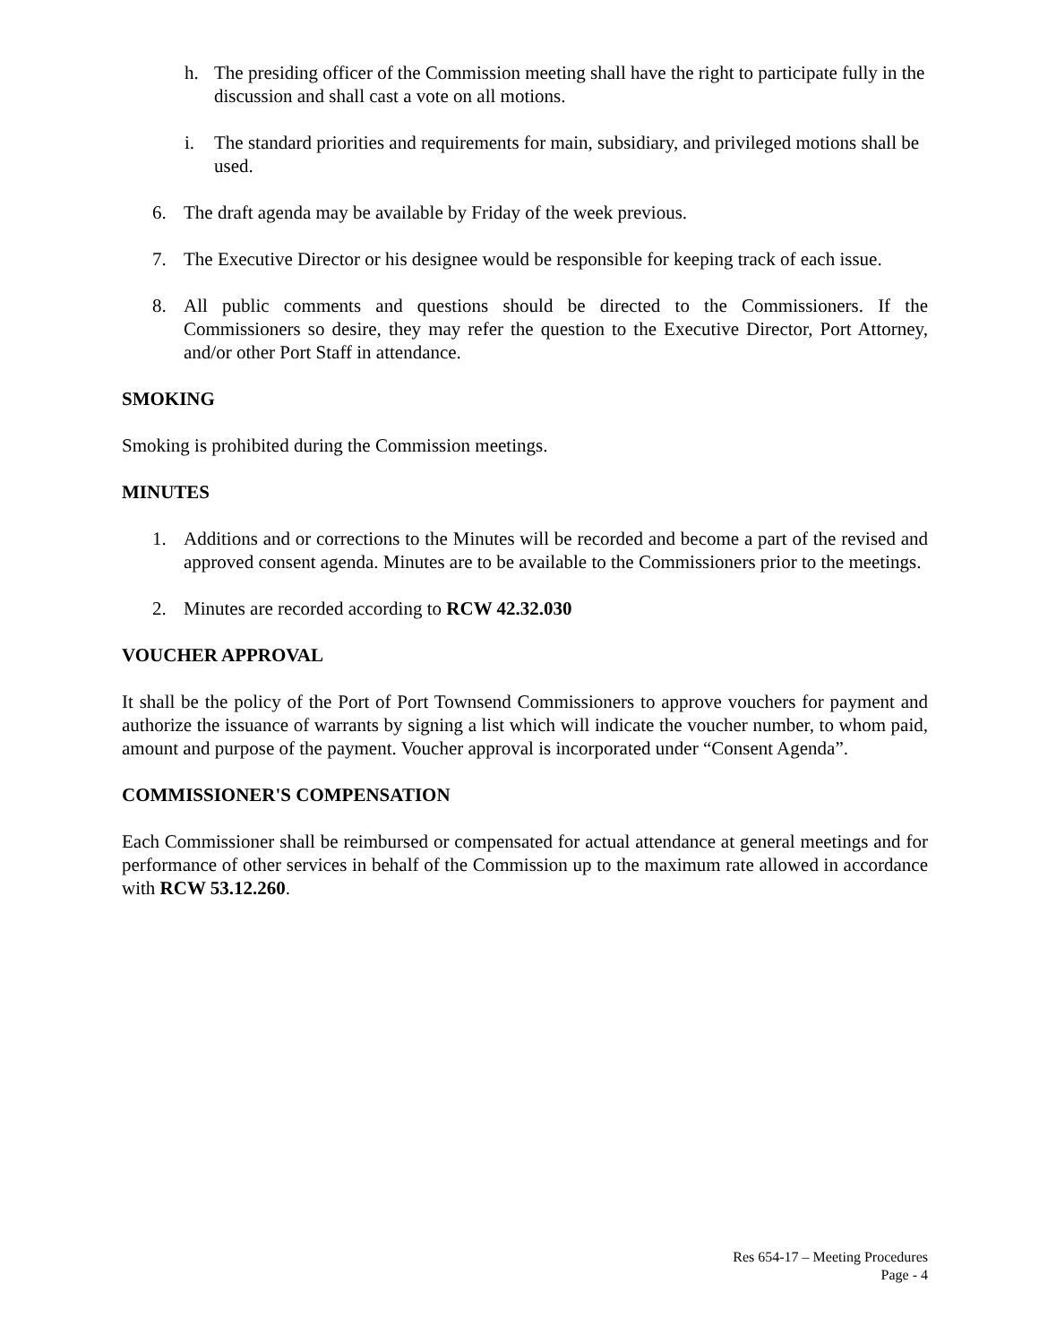h. The presiding officer of the Commission meeting shall have the right to participate fully in the discussion and shall cast a vote on all motions.
i. The standard priorities and requirements for main, subsidiary, and privileged motions shall be used.
6. The draft agenda may be available by Friday of the week previous.
7. The Executive Director or his designee would be responsible for keeping track of each issue.
8. All public comments and questions should be directed to the Commissioners. If the Commissioners so desire, they may refer the question to the Executive Director, Port Attorney, and/or other Port Staff in attendance.
SMOKING
Smoking is prohibited during the Commission meetings.
MINUTES
1. Additions and or corrections to the Minutes will be recorded and become a part of the revised and approved consent agenda. Minutes are to be available to the Commissioners prior to the meetings.
2. Minutes are recorded according to RCW 42.32.030
VOUCHER APPROVAL
It shall be the policy of the Port of Port Townsend Commissioners to approve vouchers for payment and authorize the issuance of warrants by signing a list which will indicate the voucher number, to whom paid, amount and purpose of the payment. Voucher approval is incorporated under “Consent Agenda”.
COMMISSIONER'S COMPENSATION
Each Commissioner shall be reimbursed or compensated for actual attendance at general meetings and for performance of other services in behalf of the Commission up to the maximum rate allowed in accordance with RCW 53.12.260.
Res 654-17 – Meeting Procedures
Page - 4